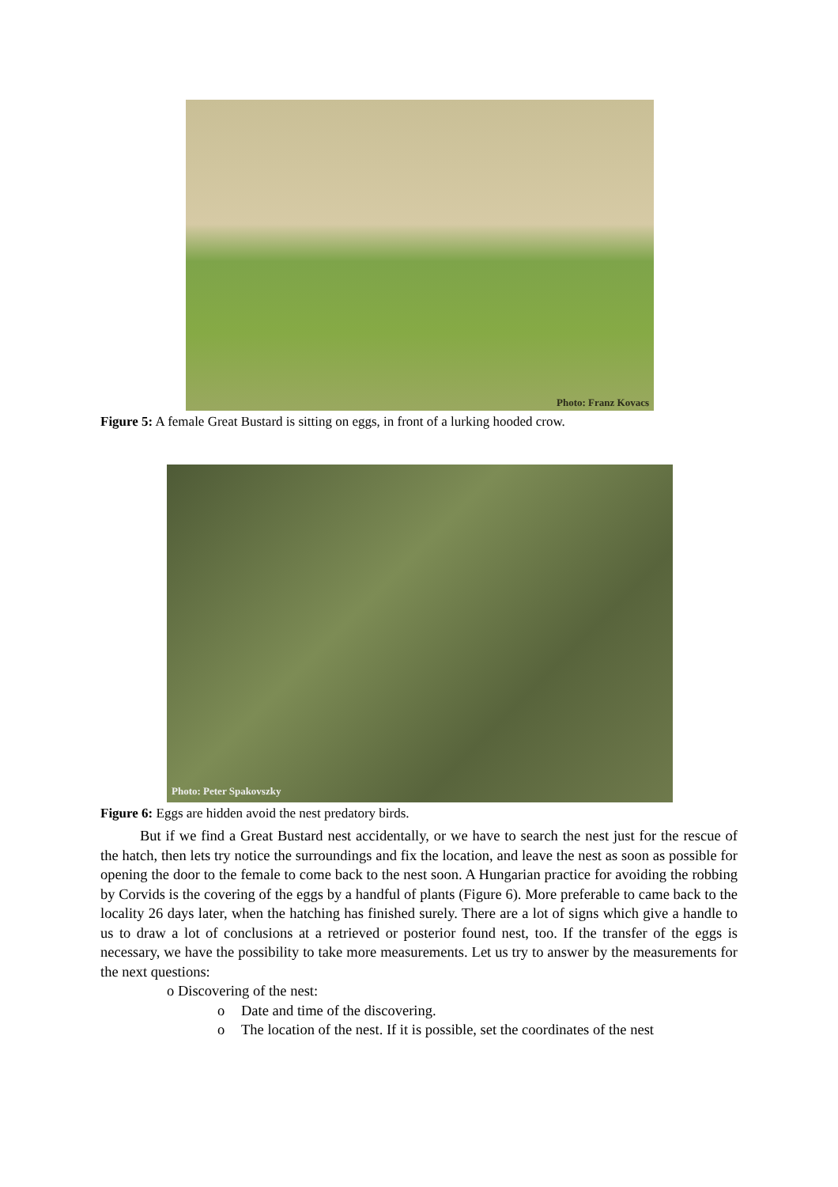Photo: Franz Kovacs
Figure 5: A female Great Bustard is sitting on eggs, in front of a lurking hooded crow.
Photo: Peter Spakovszky
Figure 6: Eggs are hidden avoid the nest predatory birds.
But if we find a Great Bustard nest accidentally, or we have to search the nest just for the rescue of the hatch, then lets try notice the surroundings and fix the location, and leave the nest as soon as possible for opening the door to the female to come back to the nest soon. A Hungarian practice for avoiding the robbing by Corvids is the covering of the eggs by a handful of plants (Figure 6). More preferable to came back to the locality 26 days later, when the hatching has finished surely. There are a lot of signs which give a handle to us to draw a lot of conclusions at a retrieved or posterior found nest, too. If the transfer of the eggs is necessary, we have the possibility to take more measurements. Let us try to answer by the measurements for the next questions:
o Discovering of the nest:
o Date and time of the discovering.
o The location of the nest. If it is possible, set the coordinates of the nest